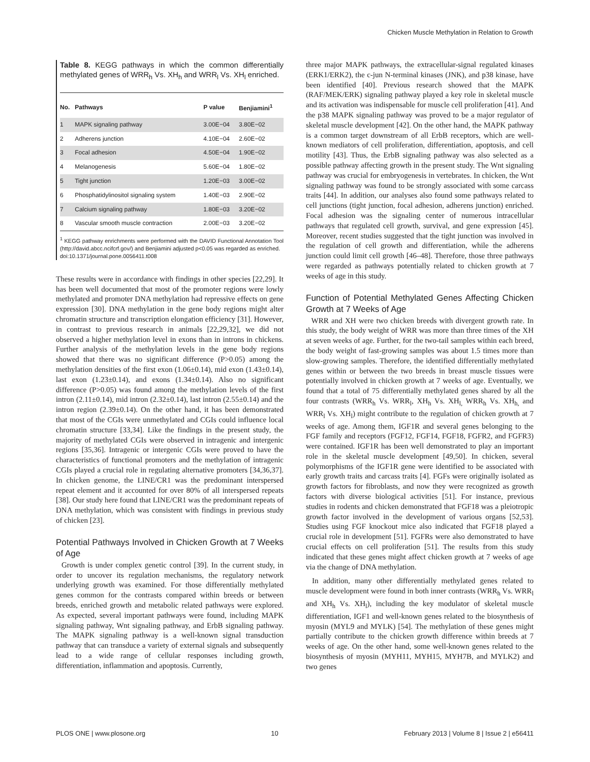Chicken Muscle Methylation in Relation to Growth
Table 8. KEGG pathways in which the common differentially methylated genes of WRR<sub>h</sub> Vs. XH<sub>h</sub> and WRR<sub>l</sub> Vs. XH<sub>l</sub> enriched.
| No. | Pathways | P value | Benjiamini<sup>1</sup> |
| --- | --- | --- | --- |
| 1 | MAPK signaling pathway | 3.00E−04 | 3.80E−02 |
| 2 | Adherens junction | 4.10E−04 | 2.60E−02 |
| 3 | Focal adhesion | 4.50E−04 | 1.90E−02 |
| 4 | Melanogenesis | 5.60E−04 | 1.80E−02 |
| 5 | Tight junction | 1.20E−03 | 3.00E−02 |
| 6 | Phosphatidylinositol signaling system | 1.40E−03 | 2.90E−02 |
| 7 | Calcium signaling pathway | 1.80E−03 | 3.20E−02 |
| 8 | Vascular smooth muscle contraction | 2.00E−03 | 3.20E−02 |
<sup>1</sup> KEGG pathway enrichments were performed with the DAVID Functional Annotation Tool (http://david.abcc.ncifcrf.gov/) and Benjiamini adjusted p<0.05 was regarded as enriched.
doi:10.1371/journal.pone.0056411.t008
These results were in accordance with findings in other species [22,29]. It has been well documented that most of the promoter regions were lowly methylated and promoter DNA methylation had repressive effects on gene expression [30]. DNA methylation in the gene body regions might alter chromatin structure and transcription elongation efficiency [31]. However, in contrast to previous research in animals [22,29,32], we did not observed a higher methylation level in exons than in introns in chickens. Further analysis of the methylation levels in the gene body regions showed that there was no significant difference (P>0.05) among the methylation densities of the first exon (1.06±0.14), mid exon (1.43±0.14), last exon (1.23±0.14), and exons (1.34±0.14). Also no significant difference (P>0.05) was found among the methylation levels of the first intron (2.11±0.14), mid intron (2.32±0.14), last intron (2.55±0.14) and the intron region (2.39±0.14). On the other hand, it has been demonstrated that most of the CGIs were unmethylated and CGIs could influence local chromatin structure [33,34]. Like the findings in the present study, the majority of methylated CGIs were observed in intragenic and intergenic regions [35,36]. Intragenic or intergenic CGIs were proved to have the characteristics of functional promoters and the methylation of intragenic CGIs played a crucial role in regulating alternative promoters [34,36,37]. In chicken genome, the LINE/CR1 was the predominant interspersed repeat element and it accounted for over 80% of all interspersed repeats [38]. Our study here found that LINE/CR1 was the predominant repeats of DNA methylation, which was consistent with findings in previous study of chicken [23].
Potential Pathways Involved in Chicken Growth at 7 Weeks of Age
Growth is under complex genetic control [39]. In the current study, in order to uncover its regulation mechanisms, the regulatory network underlying growth was examined. For those differentially methylated genes common for the contrasts compared within breeds or between breeds, enriched growth and metabolic related pathways were explored. As expected, several important pathways were found, including MAPK signaling pathway, Wnt signaling pathway, and ErbB signaling pathway. The MAPK signaling pathway is a well-known signal transduction pathway that can transduce a variety of external signals and subsequently lead to a wide range of cellular responses including growth, differentiation, inflammation and apoptosis. Currently,
three major MAPK pathways, the extracellular-signal regulated kinases (ERK1/ERK2), the c-jun N-terminal kinases (JNK), and p38 kinase, have been identified [40]. Previous research showed that the MAPK (RAF/MEK/ERK) signaling pathway played a key role in skeletal muscle and its activation was indispensable for muscle cell proliferation [41]. And the p38 MAPK signaling pathway was proved to be a major regulator of skeletal muscle development [42]. On the other hand, the MAPK pathway is a common target downstream of all ErbB receptors, which are well-known mediators of cell proliferation, differentiation, apoptosis, and cell motility [43]. Thus, the ErbB signaling pathway was also selected as a possible pathway affecting growth in the present study. The Wnt signaling pathway was crucial for embryogenesis in vertebrates. In chicken, the Wnt signaling pathway was found to be strongly associated with some carcass traits [44]. In addition, our analyses also found some pathways related to cell junctions (tight junction, focal adhesion, adherens junction) enriched. Focal adhesion was the signaling center of numerous intracellular pathways that regulated cell growth, survival, and gene expression [45]. Moreover, recent studies suggested that the tight junction was involved in the regulation of cell growth and differentiation, while the adherens junction could limit cell growth [46–48]. Therefore, those three pathways were regarded as pathways potentially related to chicken growth at 7 weeks of age in this study.
Function of Potential Methylated Genes Affecting Chicken Growth at 7 Weeks of Age
WRR and XH were two chicken breeds with divergent growth rate. In this study, the body weight of WRR was more than three times of the XH at seven weeks of age. Further, for the two-tail samples within each breed, the body weight of fast-growing samples was about 1.5 times more than slow-growing samples. Therefore, the identified differentially methylated genes within or between the two breeds in breast muscle tissues were potentially involved in chicken growth at 7 weeks of age. Eventually, we found that a total of 75 differentially methylated genes shared by all the four contrasts (WRR<sub>h</sub> Vs. WRR<sub>l</sub>, XH<sub>h</sub> Vs. XH<sub>l,</sub> WRR<sub>h</sub> Vs. XH<sub>h,</sub> and WRR<sub>l</sub> Vs. XH<sub>l</sub>) might contribute to the regulation of chicken growth at 7 weeks of age. Among them, IGF1R and several genes belonging to the FGF family and receptors (FGF12, FGF14, FGF18, FGFR2, and FGFR3) were contained. IGF1R has been well demonstrated to play an important role in the skeletal muscle development [49,50]. In chicken, several polymorphisms of the IGF1R gene were identified to be associated with early growth traits and carcass traits [4]. FGFs were originally isolated as growth factors for fibroblasts, and now they were recognized as growth factors with diverse biological activities [51]. For instance, previous studies in rodents and chicken demonstrated that FGF18 was a pleiotropic growth factor involved in the development of various organs [52,53]. Studies using FGF knockout mice also indicated that FGF18 played a crucial role in development [51]. FGFRs were also demonstrated to have crucial effects on cell proliferation [51]. The results from this study indicated that these genes might affect chicken growth at 7 weeks of age via the change of DNA methylation.
In addition, many other differentially methylated genes related to muscle development were found in both inner contrasts (WRR<sub>h</sub> Vs. WRR<sub>l</sub> and XH<sub>h</sub> Vs. XH<sub>l</sub>), including the key modulator of skeletal muscle differentiation, IGF1 and well-known genes related to the biosynthesis of myosin (MYL9 and MYLK) [54]. The methylation of these genes might partially contribute to the chicken growth difference within breeds at 7 weeks of age. On the other hand, some well-known genes related to the biosynthesis of myosin (MYH11, MYH15, MYH7B, and MYLK2) and two genes
PLOS ONE | www.plosone.org 10 February 2013 | Volume 8 | Issue 2 | e56411